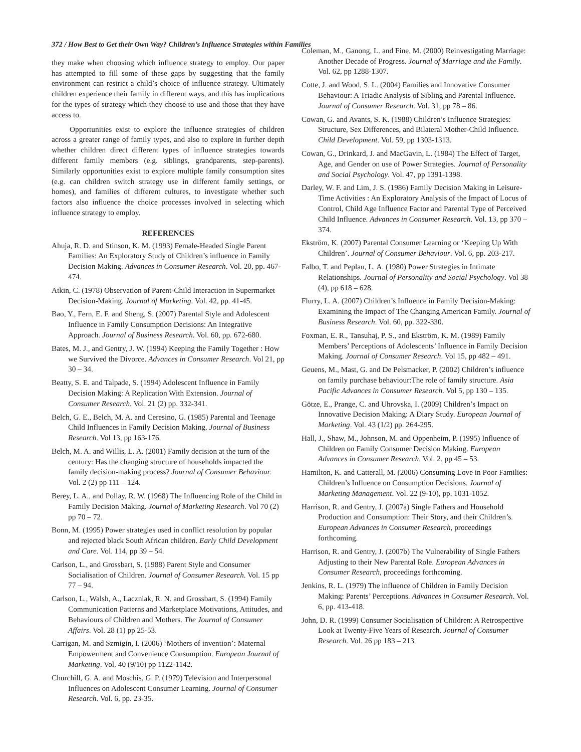372 / How Best to Get their Own Way? Children’s Influence Strategies within Families
they make when choosing which influence strategy to employ. Our paper has attempted to fill some of these gaps by suggesting that the family environment can restrict a child’s choice of influence strategy. Ultimately children experience their family in different ways, and this has implications for the types of strategy which they choose to use and those that they have access to.
Opportunities exist to explore the influence strategies of children across a greater range of family types, and also to explore in further depth whether children direct different types of influence strategies towards different family members (e.g. siblings, grandparents, step-parents). Similarly opportunities exist to explore multiple family consumption sites (e.g. can children switch strategy use in different family settings, or homes), and families of different cultures, to investigate whether such factors also influence the choice processes involved in selecting which influence strategy to employ.
REFERENCES
Ahuja, R. D. and Stinson, K. M. (1993) Female-Headed Single Parent Families: An Exploratory Study of Children’s influence in Family Decision Making. Advances in Consumer Research. Vol. 20, pp. 467-474.
Atkin, C. (1978) Observation of Parent-Child Interaction in Supermarket Decision-Making. Journal of Marketing. Vol. 42, pp. 41-45.
Bao, Y., Fern, E. F. and Sheng, S. (2007) Parental Style and Adolescent Influence in Family Consumption Decisions: An Integrative Approach. Journal of Business Research. Vol. 60, pp. 672-680.
Bates, M. J., and Gentry, J. W. (1994) Keeping the Family Together : How we Survived the Divorce. Advances in Consumer Research. Vol 21, pp 30 – 34.
Beatty, S. E. and Talpade, S. (1994) Adolescent Influence in Family Decision Making: A Replication With Extension. Journal of Consumer Research. Vol. 21 (2) pp. 332-341.
Belch, G. E., Belch, M. A. and Ceresino, G. (1985) Parental and Teenage Child Influences in Family Decision Making. Journal of Business Research. Vol 13, pp 163-176.
Belch, M. A. and Willis, L. A. (2001) Family decision at the turn of the century: Has the changing structure of households impacted the family decision-making process? Journal of Consumer Behaviour. Vol. 2 (2) pp 111 – 124.
Berey, L. A., and Pollay, R. W. (1968) The Influencing Role of the Child in Family Decision Making. Journal of Marketing Research. Vol 70 (2) pp 70 – 72.
Bonn, M. (1995) Power strategies used in conflict resolution by popular and rejected black South African children. Early Child Development and Care. Vol. 114, pp 39 – 54.
Carlson, L., and Grossbart, S. (1988) Parent Style and Consumer Socialisation of Children. Journal of Consumer Research. Vol. 15 pp 77 – 94.
Carlson, L., Walsh, A., Laczniak, R. N. and Grossbart, S. (1994) Family Communication Patterns and Marketplace Motivations, Attitudes, and Behaviours of Children and Mothers. The Journal of Consumer Affairs. Vol. 28 (1) pp 25-53.
Carrigan, M. and Szmigin, I. (2006) ‘Mothers of invention’: Maternal Empowerment and Convenience Consumption. European Journal of Marketing. Vol. 40 (9/10) pp 1122-1142.
Churchill, G. A. and Moschis, G. P. (1979) Television and Interpersonal Influences on Adolescent Consumer Learning. Journal of Consumer Research. Vol. 6, pp. 23-35.
Coleman, M., Ganong, L. and Fine, M. (2000) Reinvestigating Marriage: Another Decade of Progress. Journal of Marriage and the Family. Vol. 62, pp 1288-1307.
Cotte, J. and Wood, S. L. (2004) Families and Innovative Consumer Behaviour: A Triadic Analysis of Sibling and Parental Influence. Journal of Consumer Research. Vol. 31, pp 78 – 86.
Cowan, G. and Avants, S. K. (1988) Children’s Influence Strategies: Structure, Sex Differences, and Bilateral Mother-Child Influence. Child Development. Vol. 59, pp 1303-1313.
Cowan, G., Drinkard, J. and MacGavin, L. (1984) The Effect of Target, Age, and Gender on use of Power Strategies. Journal of Personality and Social Psychology. Vol. 47, pp 1391-1398.
Darley, W. F. and Lim, J. S. (1986) Family Decision Making in Leisure-Time Activities : An Exploratory Analysis of the Impact of Locus of Control, Child Age Influence Factor and Parental Type of Perceived Child Influence. Advances in Consumer Research. Vol. 13, pp 370 – 374.
Ekström, K. (2007) Parental Consumer Learning or ‘Keeping Up With Children’. Journal of Consumer Behaviour. Vol. 6, pp. 203-217.
Falbo, T. and Peplau, L. A. (1980) Power Strategies in Intimate Relationships. Journal of Personality and Social Psychology. Vol 38 (4), pp 618 – 628.
Flurry, L. A. (2007) Children’s Influence in Family Decision-Making: Examining the Impact of The Changing American Family. Journal of Business Research. Vol. 60, pp. 322-330.
Foxman, E. R., Tansuhaj, P. S., and Ekström, K. M. (1989) Family Members’ Perceptions of Adolescents’ Influence in Family Decision Making. Journal of Consumer Research. Vol 15, pp 482 – 491.
Geuens, M., Mast, G. and De Pelsmacker, P. (2002) Children’s influence on family purchase behaviour:The role of family structure. Asia Pacific Advances in Consumer Research. Vol 5, pp 130 – 135.
Götze, E., Prange, C. and Uhrovska, I. (2009) Children’s Impact on Innovative Decision Making: A Diary Study. European Journal of Marketing. Vol. 43 (1/2) pp. 264-295.
Hall, J., Shaw, M., Johnson, M. and Oppenheim, P. (1995) Influence of Children on Family Consumer Decision Making. European Advances in Consumer Research. Vol. 2, pp 45 – 53.
Hamilton, K. and Catterall, M. (2006) Consuming Love in Poor Families: Children’s Influence on Consumption Decisions. Journal of Marketing Management. Vol. 22 (9-10), pp. 1031-1052.
Harrison, R. and Gentry, J. (2007a) Single Fathers and Household Production and Consumption: Their Story, and their Children’s. European Advances in Consumer Research, proceedings forthcoming.
Harrison, R. and Gentry, J. (2007b) The Vulnerability of Single Fathers Adjusting to their New Parental Role. European Advances in Consumer Research, proceedings forthcoming.
Jenkins, R. L. (1979) The influence of Children in Family Decision Making: Parents’ Perceptions. Advances in Consumer Research. Vol. 6, pp. 413-418.
John, D. R. (1999) Consumer Socialisation of Children: A Retrospective Look at Twenty-Five Years of Research. Journal of Consumer Research. Vol. 26 pp 183 – 213.